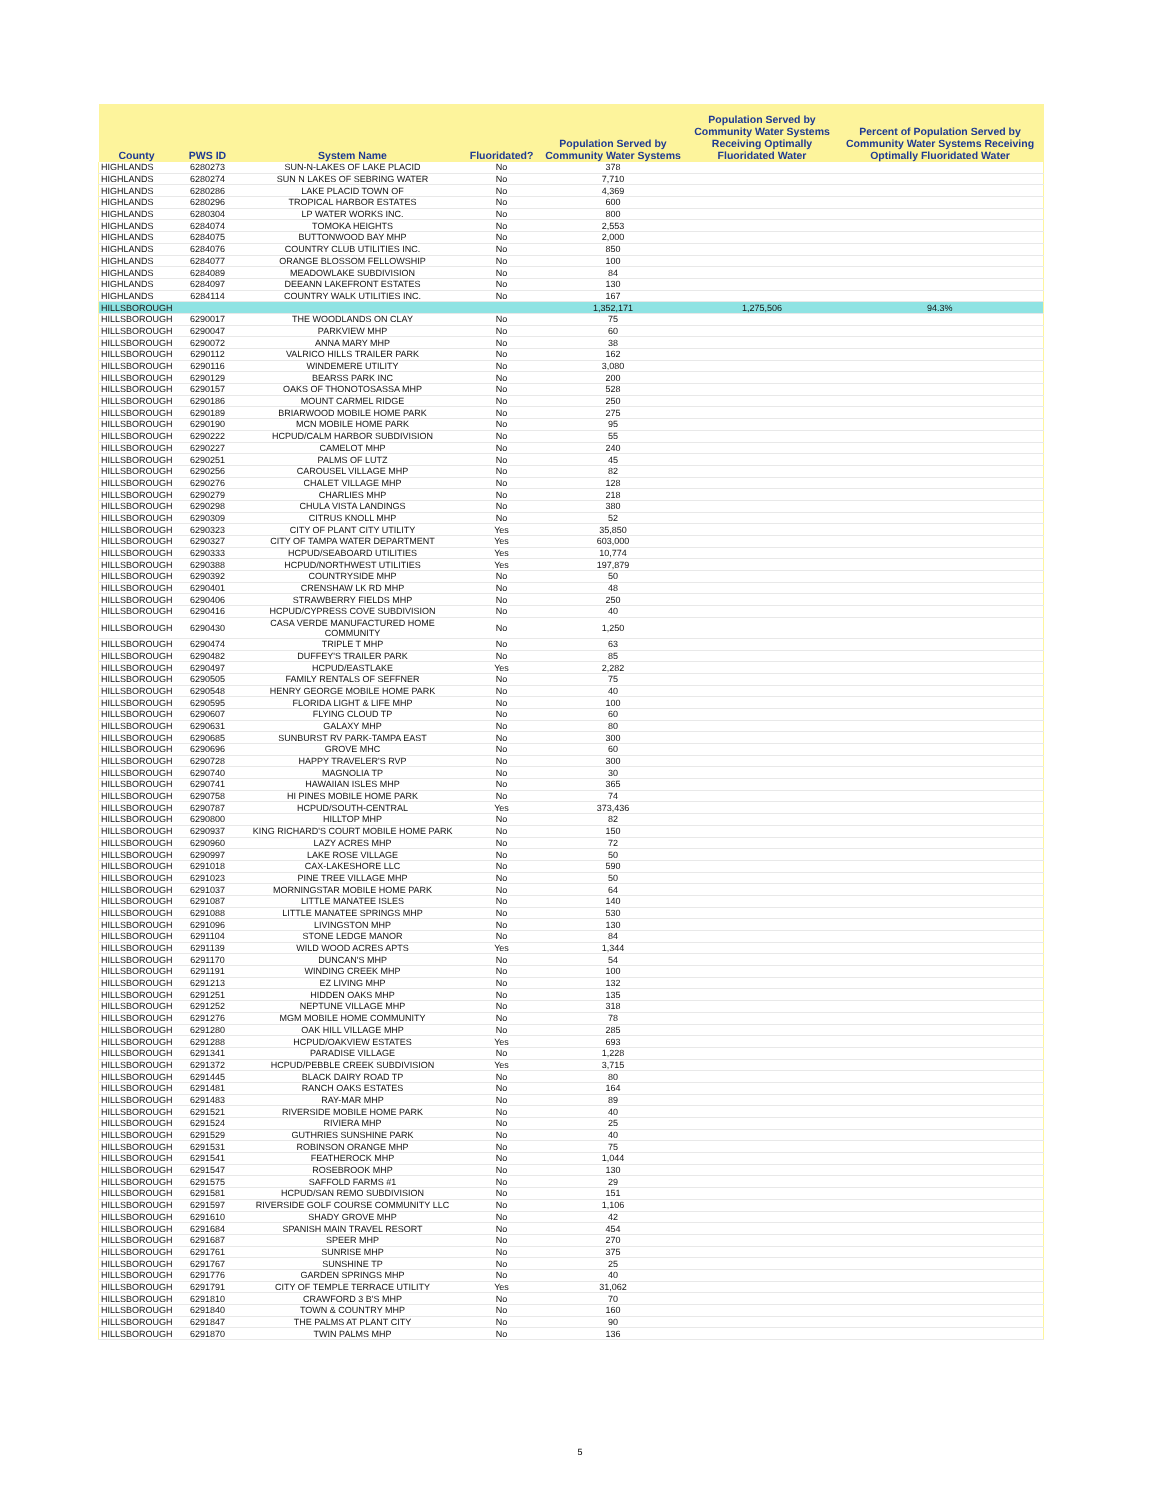| County | PWS ID | System Name | Fluoridated? | Population Served by Community Water Systems | Population Served by Community Water Systems Receiving Optimally Fluoridated Water | Percent of Population Served by Community Water Systems Receiving Optimally Fluoridated Water |
| --- | --- | --- | --- | --- | --- | --- |
| HIGHLANDS | 6280273 | SUN-N-LAKES OF LAKE PLACID | No | 378 | | |
| HIGHLANDS | 6280274 | SUN N LAKES OF SEBRING WATER | No | 7,710 | | |
| HIGHLANDS | 6280286 | LAKE PLACID TOWN OF | No | 4,369 | | |
| HIGHLANDS | 6280296 | TROPICAL HARBOR ESTATES | No | 600 | | |
| HIGHLANDS | 6280304 | LP WATER WORKS INC. | No | 800 | | |
| HIGHLANDS | 6284074 | TOMOKA HEIGHTS | No | 2,553 | | |
| HIGHLANDS | 6284075 | BUTTONWOOD BAY MHP | No | 2,000 | | |
| HIGHLANDS | 6284076 | COUNTRY CLUB UTILITIES INC. | No | 850 | | |
| HIGHLANDS | 6284077 | ORANGE BLOSSOM FELLOWSHIP | No | 100 | | |
| HIGHLANDS | 6284089 | MEADOWLAKE SUBDIVISION | No | 84 | | |
| HIGHLANDS | 6284097 | DEEANN LAKEFRONT ESTATES | No | 130 | | |
| HIGHLANDS | 6284114 | COUNTRY WALK UTILITIES INC. | No | 167 | | |
| HILLSBOROUGH | | | | 1,352,171 | 1,275,506 | 94.3% |
| HILLSBOROUGH | 6290017 | THE WOODLANDS ON CLAY | No | 75 | | |
| HILLSBOROUGH | 6290047 | PARKVIEW MHP | No | 60 | | |
| HILLSBOROUGH | 6290072 | ANNA MARY MHP | No | 38 | | |
| HILLSBOROUGH | 6290112 | VALRICO HILLS TRAILER PARK | No | 162 | | |
| HILLSBOROUGH | 6290116 | WINDEMERE UTILITY | No | 3,080 | | |
| HILLSBOROUGH | 6290129 | BEARSS PARK INC | No | 200 | | |
| HILLSBOROUGH | 6290157 | OAKS OF THONOTOSASSA MHP | No | 528 | | |
| HILLSBOROUGH | 6290186 | MOUNT CARMEL RIDGE | No | 250 | | |
| HILLSBOROUGH | 6290189 | BRIARWOOD MOBILE HOME PARK | No | 275 | | |
| HILLSBOROUGH | 6290190 | MCN MOBILE HOME PARK | No | 95 | | |
| HILLSBOROUGH | 6290222 | HCPUD/CALM HARBOR SUBDIVISION | No | 55 | | |
| HILLSBOROUGH | 6290227 | CAMELOT MHP | No | 240 | | |
| HILLSBOROUGH | 6290251 | PALMS OF LUTZ | No | 45 | | |
| HILLSBOROUGH | 6290256 | CAROUSEL VILLAGE MHP | No | 82 | | |
| HILLSBOROUGH | 6290276 | CHALET VILLAGE MHP | No | 128 | | |
| HILLSBOROUGH | 6290279 | CHARLIES MHP | No | 218 | | |
| HILLSBOROUGH | 6290298 | CHULA VISTA LANDINGS | No | 380 | | |
| HILLSBOROUGH | 6290309 | CITRUS KNOLL MHP | No | 52 | | |
| HILLSBOROUGH | 6290323 | CITY OF PLANT CITY UTILITY | Yes | 35,850 | | |
| HILLSBOROUGH | 6290327 | CITY OF TAMPA WATER DEPARTMENT | Yes | 603,000 | | |
| HILLSBOROUGH | 6290333 | HCPUD/SEABOARD UTILITIES | Yes | 10,774 | | |
| HILLSBOROUGH | 6290388 | HCPUD/NORTHWEST UTILITIES | Yes | 197,879 | | |
| HILLSBOROUGH | 6290392 | COUNTRYSIDE MHP | No | 50 | | |
| HILLSBOROUGH | 6290401 | CRENSHAW LK RD MHP | No | 48 | | |
| HILLSBOROUGH | 6290406 | STRAWBERRY FIELDS MHP | No | 250 | | |
| HILLSBOROUGH | 6290416 | HCPUD/CYPRESS COVE SUBDIVISION | No | 40 | | |
| HILLSBOROUGH | 6290430 | CASA VERDE MANUFACTURED HOME COMMUNITY | No | 1,250 | | |
| HILLSBOROUGH | 6290474 | TRIPLE T MHP | No | 63 | | |
| HILLSBOROUGH | 6290482 | DUFFEY'S TRAILER PARK | No | 85 | | |
| HILLSBOROUGH | 6290497 | HCPUD/EASTLAKE | Yes | 2,282 | | |
| HILLSBOROUGH | 6290505 | FAMILY RENTALS OF SEFFNER | No | 75 | | |
| HILLSBOROUGH | 6290548 | HENRY GEORGE MOBILE HOME PARK | No | 40 | | |
| HILLSBOROUGH | 6290595 | FLORIDA LIGHT & LIFE MHP | No | 100 | | |
| HILLSBOROUGH | 6290607 | FLYING CLOUD TP | No | 60 | | |
| HILLSBOROUGH | 6290631 | GALAXY MHP | No | 80 | | |
| HILLSBOROUGH | 6290685 | SUNBURST RV PARK-TAMPA EAST | No | 300 | | |
| HILLSBOROUGH | 6290696 | GROVE MHC | No | 60 | | |
| HILLSBOROUGH | 6290728 | HAPPY TRAVELER'S RVP | No | 300 | | |
| HILLSBOROUGH | 6290740 | MAGNOLIA TP | No | 30 | | |
| HILLSBOROUGH | 6290741 | HAWAIIAN ISLES MHP | No | 365 | | |
| HILLSBOROUGH | 6290758 | HI PINES MOBILE HOME PARK | No | 74 | | |
| HILLSBOROUGH | 6290787 | HCPUD/SOUTH-CENTRAL | Yes | 373,436 | | |
| HILLSBOROUGH | 6290800 | HILLTOP MHP | No | 82 | | |
| HILLSBOROUGH | 6290937 | KING RICHARD'S COURT MOBILE HOME PARK | No | 150 | | |
| HILLSBOROUGH | 6290960 | LAZY ACRES MHP | No | 72 | | |
| HILLSBOROUGH | 6290997 | LAKE ROSE VILLAGE | No | 50 | | |
| HILLSBOROUGH | 6291018 | CAX-LAKESHORE LLC | No | 590 | | |
| HILLSBOROUGH | 6291023 | PINE TREE VILLAGE MHP | No | 50 | | |
| HILLSBOROUGH | 6291037 | MORNINGSTAR MOBILE HOME PARK | No | 64 | | |
| HILLSBOROUGH | 6291087 | LITTLE MANATEE ISLES | No | 140 | | |
| HILLSBOROUGH | 6291088 | LITTLE MANATEE SPRINGS MHP | No | 530 | | |
| HILLSBOROUGH | 6291096 | LIVINGSTON MHP | No | 130 | | |
| HILLSBOROUGH | 6291104 | STONE LEDGE MANOR | No | 84 | | |
| HILLSBOROUGH | 6291139 | WILD WOOD ACRES APTS | Yes | 1,344 | | |
| HILLSBOROUGH | 6291170 | DUNCAN'S MHP | No | 54 | | |
| HILLSBOROUGH | 6291191 | WINDING CREEK MHP | No | 100 | | |
| HILLSBOROUGH | 6291213 | EZ LIVING MHP | No | 132 | | |
| HILLSBOROUGH | 6291251 | HIDDEN OAKS MHP | No | 135 | | |
| HILLSBOROUGH | 6291252 | NEPTUNE VILLAGE MHP | No | 318 | | |
| HILLSBOROUGH | 6291276 | MGM MOBILE HOME COMMUNITY | No | 78 | | |
| HILLSBOROUGH | 6291280 | OAK HILL VILLAGE MHP | No | 285 | | |
| HILLSBOROUGH | 6291288 | HCPUD/OAKVIEW ESTATES | Yes | 693 | | |
| HILLSBOROUGH | 6291341 | PARADISE VILLAGE | No | 1,228 | | |
| HILLSBOROUGH | 6291372 | HCPUD/PEBBLE CREEK SUBDIVISION | Yes | 3,715 | | |
| HILLSBOROUGH | 6291445 | BLACK DAIRY ROAD TP | No | 80 | | |
| HILLSBOROUGH | 6291481 | RANCH OAKS ESTATES | No | 164 | | |
| HILLSBOROUGH | 6291483 | RAY-MAR MHP | No | 89 | | |
| HILLSBOROUGH | 6291521 | RIVERSIDE MOBILE HOME PARK | No | 40 | | |
| HILLSBOROUGH | 6291524 | RIVIERA MHP | No | 25 | | |
| HILLSBOROUGH | 6291529 | GUTHRIES SUNSHINE PARK | No | 40 | | |
| HILLSBOROUGH | 6291531 | ROBINSON ORANGE MHP | No | 75 | | |
| HILLSBOROUGH | 6291541 | FEATHEROCK MHP | No | 1,044 | | |
| HILLSBOROUGH | 6291547 | ROSEBROOK MHP | No | 130 | | |
| HILLSBOROUGH | 6291575 | SAFFOLD FARMS #1 | No | 29 | | |
| HILLSBOROUGH | 6291581 | HCPUD/SAN REMO SUBDIVISION | No | 151 | | |
| HILLSBOROUGH | 6291597 | RIVERSIDE GOLF COURSE COMMUNITY LLC | No | 1,106 | | |
| HILLSBOROUGH | 6291610 | SHADY GROVE MHP | No | 42 | | |
| HILLSBOROUGH | 6291684 | SPANISH MAIN TRAVEL RESORT | No | 454 | | |
| HILLSBOROUGH | 6291687 | SPEER MHP | No | 270 | | |
| HILLSBOROUGH | 6291761 | SUNRISE MHP | No | 375 | | |
| HILLSBOROUGH | 6291767 | SUNSHINE TP | No | 25 | | |
| HILLSBOROUGH | 6291776 | GARDEN SPRINGS MHP | No | 40 | | |
| HILLSBOROUGH | 6291791 | CITY OF TEMPLE TERRACE UTILITY | Yes | 31,062 | | |
| HILLSBOROUGH | 6291810 | CRAWFORD 3 B'S MHP | No | 70 | | |
| HILLSBOROUGH | 6291840 | TOWN & COUNTRY MHP | No | 160 | | |
| HILLSBOROUGH | 6291847 | THE PALMS AT PLANT CITY | No | 90 | | |
| HILLSBOROUGH | 6291870 | TWIN PALMS MHP | No | 136 | | |
5